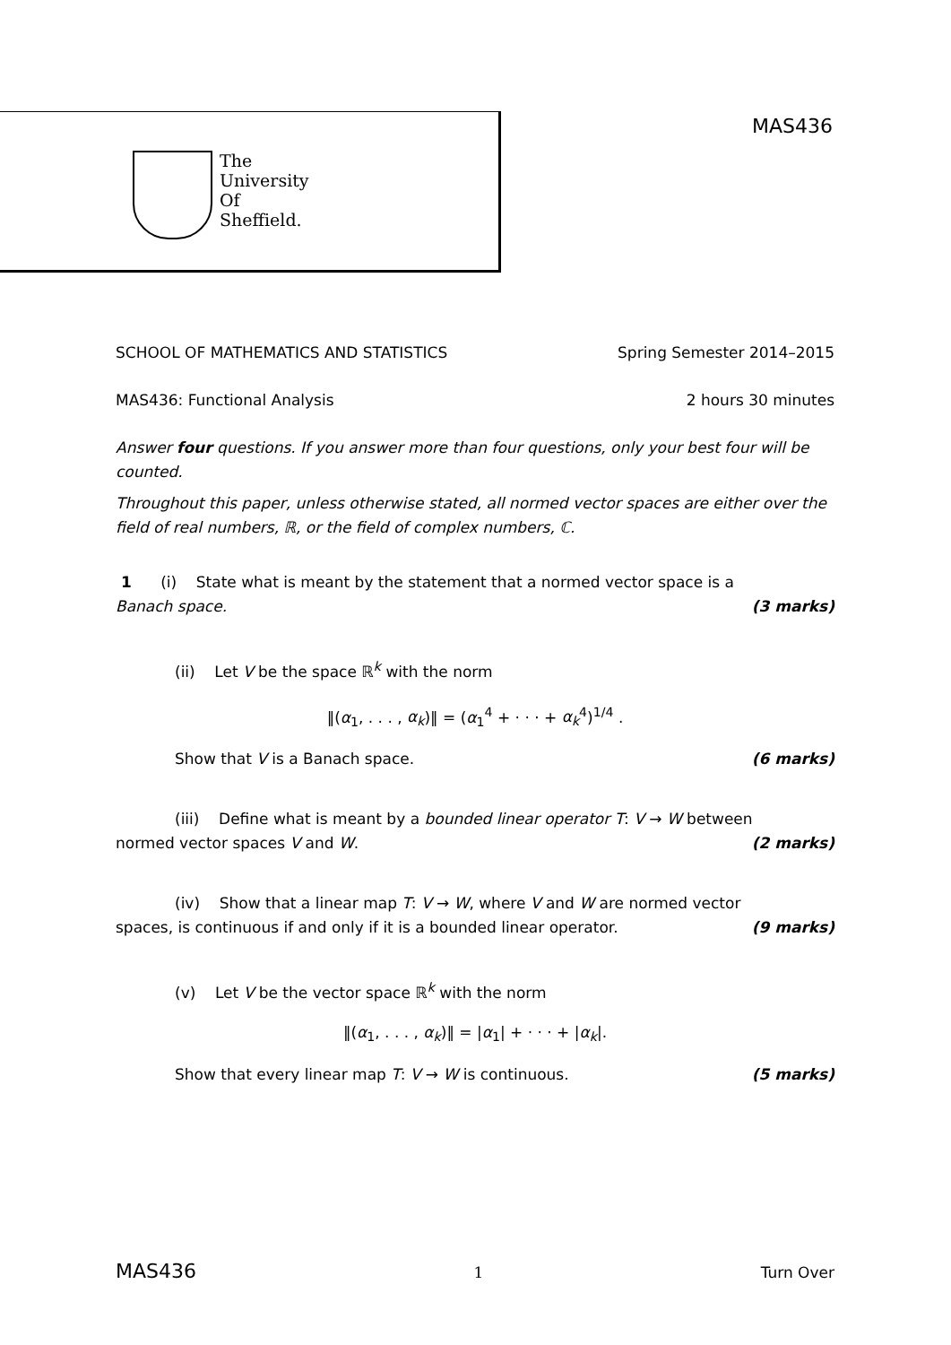The
University
Of
Sheffield.
MAS436
SCHOOL OF MATHEMATICS AND STATISTICS Spring Semester 2014–2015
MAS436: Functional Analysis 2 hours 30 minutes
Answer four questions. If you answer more than four questions, only your best four will be counted.
Throughout this paper, unless otherwise stated, all normed vector spaces are either over the field of real numbers, ℝ, or the field of complex numbers, ℂ.
1 (i) State what is meant by the statement that a normed vector space is a
Banach space. (3 marks)
(ii) Let V be the space ℝ<sup>k</sup> with the norm
‖(α<sub>1</sub>, . . . , α<sub>k</sub>)‖ = (α<sub>1</sub><sup>4</sup> + · · · + α<sub>k</sub><sup>4</sup>)<sup>1/4</sup> .
Show that V is a Banach space. (6 marks)
(iii) Define what is meant by a bounded linear operator T: V → W between
normed vector spaces V and W. (2 marks)
(iv) Show that a linear map T: V → W, where V and W are normed vector
spaces, is continuous if and only if it is a bounded linear operator. (9 marks)
(v) Let V be the vector space ℝ<sup>k</sup> with the norm
‖(α<sub>1</sub>, . . . , α<sub>k</sub>)‖ = |α<sub>1</sub>| + · · · + |α<sub>k</sub>|.
Show that every linear map T: V → W is continuous. (5 marks)
MAS436 1 Turn Over